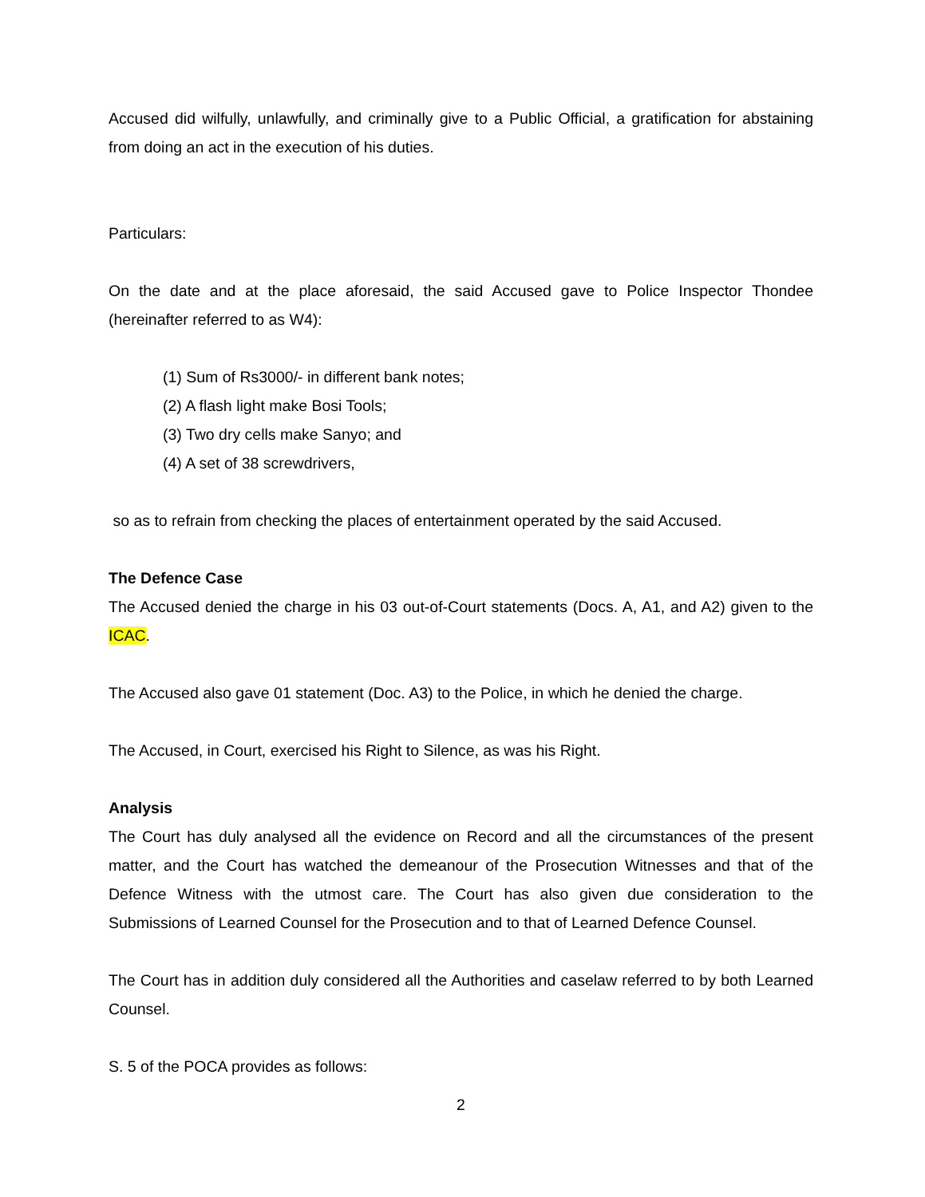Accused did wilfully, unlawfully, and criminally give to a Public Official, a gratification for abstaining from doing an act in the execution of his duties.
Particulars:
On the date and at the place aforesaid, the said Accused gave to Police Inspector Thondee (hereinafter referred to as W4):
(1) Sum of Rs3000/- in different bank notes;
(2) A flash light make Bosi Tools;
(3) Two dry cells make Sanyo; and
(4) A set of 38 screwdrivers,
so as to refrain from checking the places of entertainment operated by the said Accused.
The Defence Case
The Accused denied the charge in his 03 out-of-Court statements (Docs. A, A1, and A2) given to the ICAC.
The Accused also gave 01 statement (Doc. A3) to the Police, in which he denied the charge.
The Accused, in Court, exercised his Right to Silence, as was his Right.
Analysis
The Court has duly analysed all the evidence on Record and all the circumstances of the present matter, and the Court has watched the demeanour of the Prosecution Witnesses and that of the Defence Witness with the utmost care. The Court has also given due consideration to the Submissions of Learned Counsel for the Prosecution and to that of Learned Defence Counsel.
The Court has in addition duly considered all the Authorities and caselaw referred to by both Learned Counsel.
S. 5 of the POCA provides as follows:
2